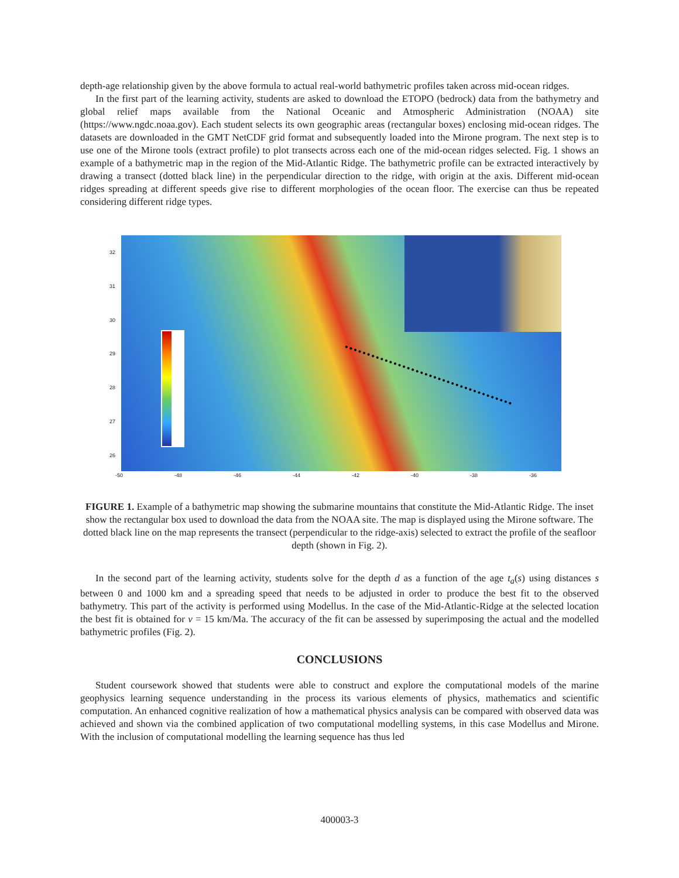depth-age relationship given by the above formula to actual real-world bathymetric profiles taken across mid-ocean ridges.
In the first part of the learning activity, students are asked to download the ETOPO (bedrock) data from the bathymetry and global relief maps available from the National Oceanic and Atmospheric Administration (NOAA) site (https://www.ngdc.noaa.gov). Each student selects its own geographic areas (rectangular boxes) enclosing mid-ocean ridges. The datasets are downloaded in the GMT NetCDF grid format and subsequently loaded into the Mirone program. The next step is to use one of the Mirone tools (extract profile) to plot transects across each one of the mid-ocean ridges selected. Fig. 1 shows an example of a bathymetric map in the region of the Mid-Atlantic Ridge. The bathymetric profile can be extracted interactively by drawing a transect (dotted black line) in the perpendicular direction to the ridge, with origin at the axis. Different mid-ocean ridges spreading at different speeds give rise to different morphologies of the ocean floor. The exercise can thus be repeated considering different ridge types.
32
31
30
29
28
27
26
-50 -48 -46 -44 -42 -40 -38 -36
FIGURE 1. Example of a bathymetric map showing the submarine mountains that constitute the Mid-Atlantic Ridge. The inset show the rectangular box used to download the data from the NOAA site. The map is displayed using the Mirone software. The dotted black line on the map represents the transect (perpendicular to the ridge-axis) selected to extract the profile of the seafloor depth (shown in Fig. 2).
In the second part of the learning activity, students solve for the depth d as a function of the age t<sub>a</sub>(s) using distances s between 0 and 1000 km and a spreading speed that needs to be adjusted in order to produce the best fit to the observed bathymetry. This part of the activity is performed using Modellus. In the case of the Mid-Atlantic-Ridge at the selected location the best fit is obtained for v = 15 km/Ma. The accuracy of the fit can be assessed by superimposing the actual and the modelled bathymetric profiles (Fig. 2).
CONCLUSIONS
Student coursework showed that students were able to construct and explore the computational models of the marine geophysics learning sequence understanding in the process its various elements of physics, mathematics and scientific computation. An enhanced cognitive realization of how a mathematical physics analysis can be compared with observed data was achieved and shown via the combined application of two computational modelling systems, in this case Modellus and Mirone. With the inclusion of computational modelling the learning sequence has thus led
400003-3